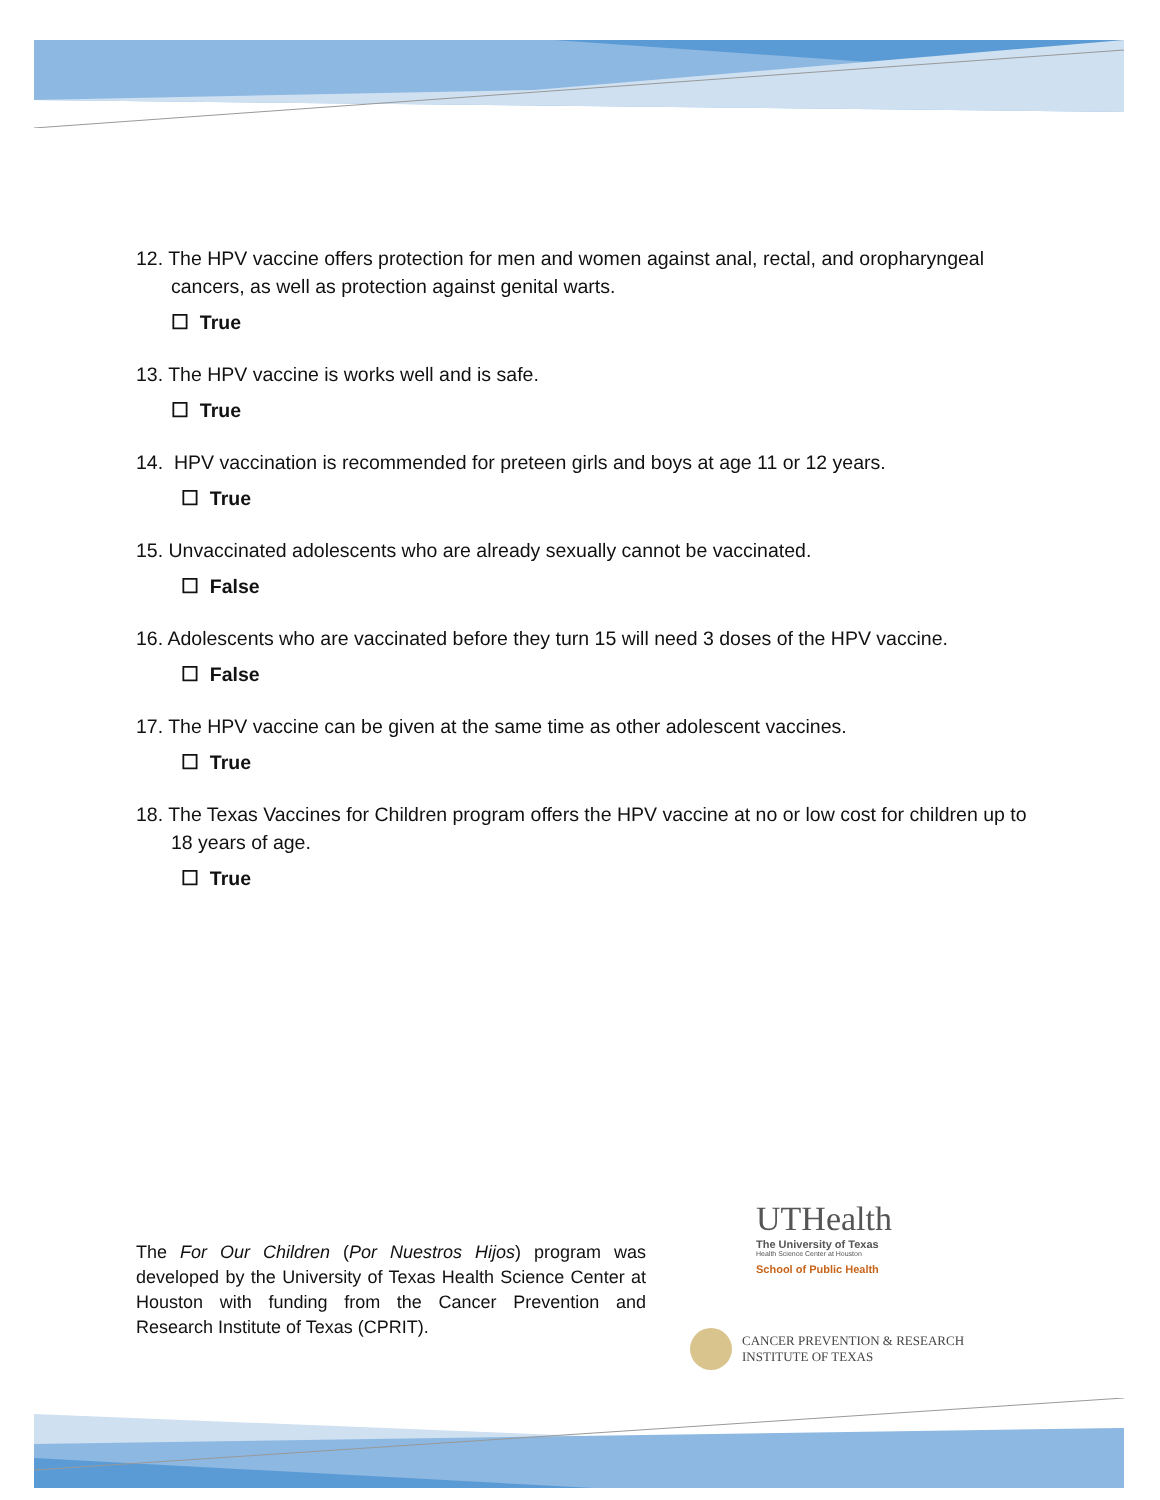12. The HPV vaccine offers protection for men and women against anal, rectal, and oropharyngeal cancers, as well as protection against genital warts.
☐ True
13. The HPV vaccine is works well and is safe.
☐ True
14. HPV vaccination is recommended for preteen girls and boys at age 11 or 12 years.
☐ True
15. Unvaccinated adolescents who are already sexually cannot be vaccinated.
☐ False
16. Adolescents who are vaccinated before they turn 15 will need 3 doses of the HPV vaccine.
☐ False
17. The HPV vaccine can be given at the same time as other adolescent vaccines.
☐ True
18. The Texas Vaccines for Children program offers the HPV vaccine at no or low cost for children up to 18 years of age.
☐ True
The For Our Children (Por Nuestros Hijos) program was developed by the University of Texas Health Science Center at Houston with funding from the Cancer Prevention and Research Institute of Texas (CPRIT).
UTHealth
The University of Texas
Health Science Center at Houston
School of Public Health
CANCER PREVENTION & RESEARCH
INSTITUTE OF TEXAS